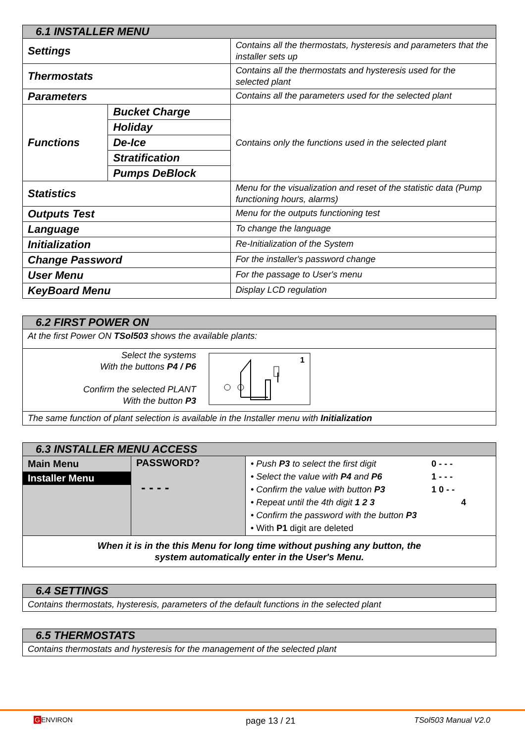| 6.1 INSTALLER MENU | | |
| --- | --- | --- |
| Settings | | Contains all the thermostats, hysteresis and parameters that the installer sets up |
| Thermostats | | Contains all the thermostats and hysteresis used for the selected plant |
| Parameters | | Contains all the parameters used for the selected plant |
| Functions | Bucket Charge | Contains only the functions used in the selected plant |
| | Holiday | |
| | De-Ice | |
| | Stratification | |
| | Pumps DeBlock | |
| Statistics | | Menu for the visualization and reset of the statistic data (Pump functioning hours, alarms) |
| Outputs Test | | Menu for the outputs functioning test |
| Language | | To change the language |
| Initialization | | Re-Initialization of the System |
| Change Password | | For the installer's password change |
| User Menu | | For the passage to User's menu |
| KeyBoard Menu | | Display LCD regulation |
| 6.2 FIRST POWER ON | |
| --- | --- |
| At the first Power ON TSol503 shows the available plants: | |
| Select the systems With the buttons P4 / P6 Confirm the selected PLANT With the button P3 | 1 |
| The same function of plant selection is available in the Installer menu with Initialization | |
| 6.3 INSTALLER MENU ACCESS | | |
| --- | --- | --- |
| Main Menu Installer Menu | PASSWORD? - - - - | • Push P3 to select the first digit 0 - - - • Select the value with P4 and P6 1 - - - • Confirm the value with button P3 1 0 - - • Repeat until the 4th digit 1 2 3 4 • Confirm the password with the button P3 • With P1 digit are deleted |
| When it is in the this Menu for long time without pushing any button, the system automatically enter in the User's Menu. | | |
| 6.4 SETTINGS |
| --- |
| Contains thermostats, hysteresis, parameters of the default functions in the selected plant |
| 6.5 THERMOSTATS |
| --- |
| Contains thermostats and hysteresis for the management of the selected plant |
GENVIRON page 13 / 21 TSol503 Manual V2.0